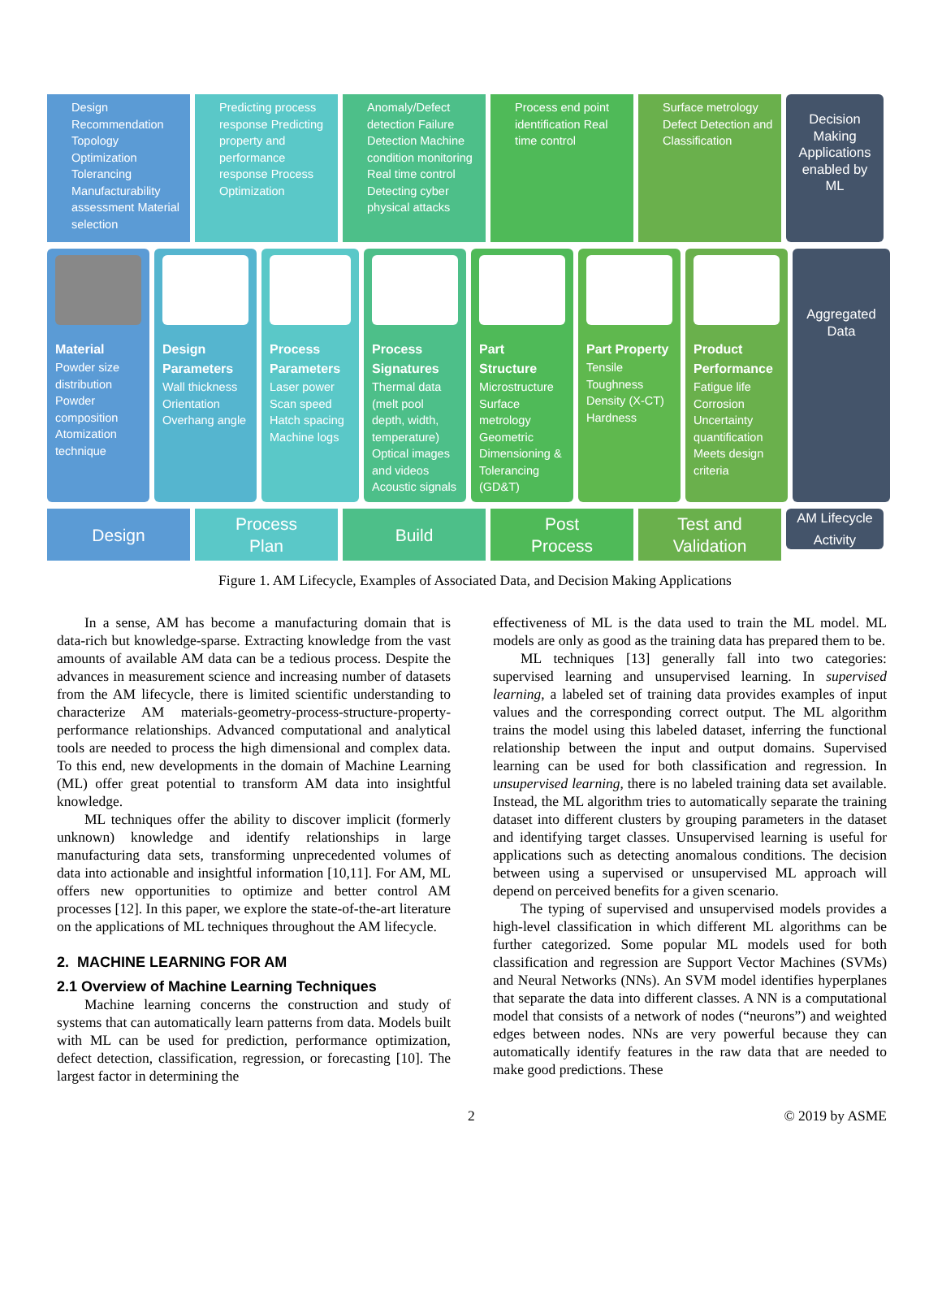Design Recommendation Topology Optimization Tolerancing Manufacturability assessment Material selection
Predicting process response Predicting property and performance response Process Optimization
Anomaly/Defect detection Failure Detection Machine condition monitoring Real time control Detecting cyber physical attacks
Process end point identification Real time control
Surface metrology Defect Detection and Classification
Decision Making Applications enabled by ML
Material
Powder size distribution Powder composition Atomization technique
Design Parameters
Wall thickness Orientation Overhang angle
Process Parameters
Laser power Scan speed Hatch spacing Machine logs
Process Signatures
Thermal data (melt pool depth, width, temperature) Optical images and videos Acoustic signals
Part Structure
Microstructure Surface metrology Geometric Dimensioning & Tolerancing (GD&T)
Part Property
Tensile Toughness Density (X-CT) Hardness
Product Performance
Fatigue life Corrosion Uncertainty quantification Meets design criteria
Aggregated Data
Design Process
Plan
Build Post
Process
Test and
Validation
AM Lifecycle Activity
Figure 1. AM Lifecycle, Examples of Associated Data, and Decision Making Applications
In a sense, AM has become a manufacturing domain that is data-rich but knowledge-sparse. Extracting knowledge from the vast amounts of available AM data can be a tedious process. Despite the advances in measurement science and increasing number of datasets from the AM lifecycle, there is limited scientific understanding to characterize AM materials-geometry-process-structure-property-performance relationships. Advanced computational and analytical tools are needed to process the high dimensional and complex data. To this end, new developments in the domain of Machine Learning (ML) offer great potential to transform AM data into insightful knowledge.
ML techniques offer the ability to discover implicit (formerly unknown) knowledge and identify relationships in large manufacturing data sets, transforming unprecedented volumes of data into actionable and insightful information [10,11]. For AM, ML offers new opportunities to optimize and better control AM processes [12]. In this paper, we explore the state-of-the-art literature on the applications of ML techniques throughout the AM lifecycle.
2. MACHINE LEARNING FOR AM
2.1 Overview of Machine Learning Techniques
Machine learning concerns the construction and study of systems that can automatically learn patterns from data. Models built with ML can be used for prediction, performance optimization, defect detection, classification, regression, or forecasting [10]. The largest factor in determining the
effectiveness of ML is the data used to train the ML model. ML models are only as good as the training data has prepared them to be.
ML techniques [13] generally fall into two categories: supervised learning and unsupervised learning. In supervised learning, a labeled set of training data provides examples of input values and the corresponding correct output. The ML algorithm trains the model using this labeled dataset, inferring the functional relationship between the input and output domains. Supervised learning can be used for both classification and regression. In unsupervised learning, there is no labeled training data set available. Instead, the ML algorithm tries to automatically separate the training dataset into different clusters by grouping parameters in the dataset and identifying target classes. Unsupervised learning is useful for applications such as detecting anomalous conditions. The decision between using a supervised or unsupervised ML approach will depend on perceived benefits for a given scenario.
The typing of supervised and unsupervised models provides a high-level classification in which different ML algorithms can be further categorized. Some popular ML models used for both classification and regression are Support Vector Machines (SVMs) and Neural Networks (NNs). An SVM model identifies hyperplanes that separate the data into different classes. A NN is a computational model that consists of a network of nodes (“neurons”) and weighted edges between nodes. NNs are very powerful because they can automatically identify features in the raw data that are needed to make good predictions. These
2 © 2019 by ASME